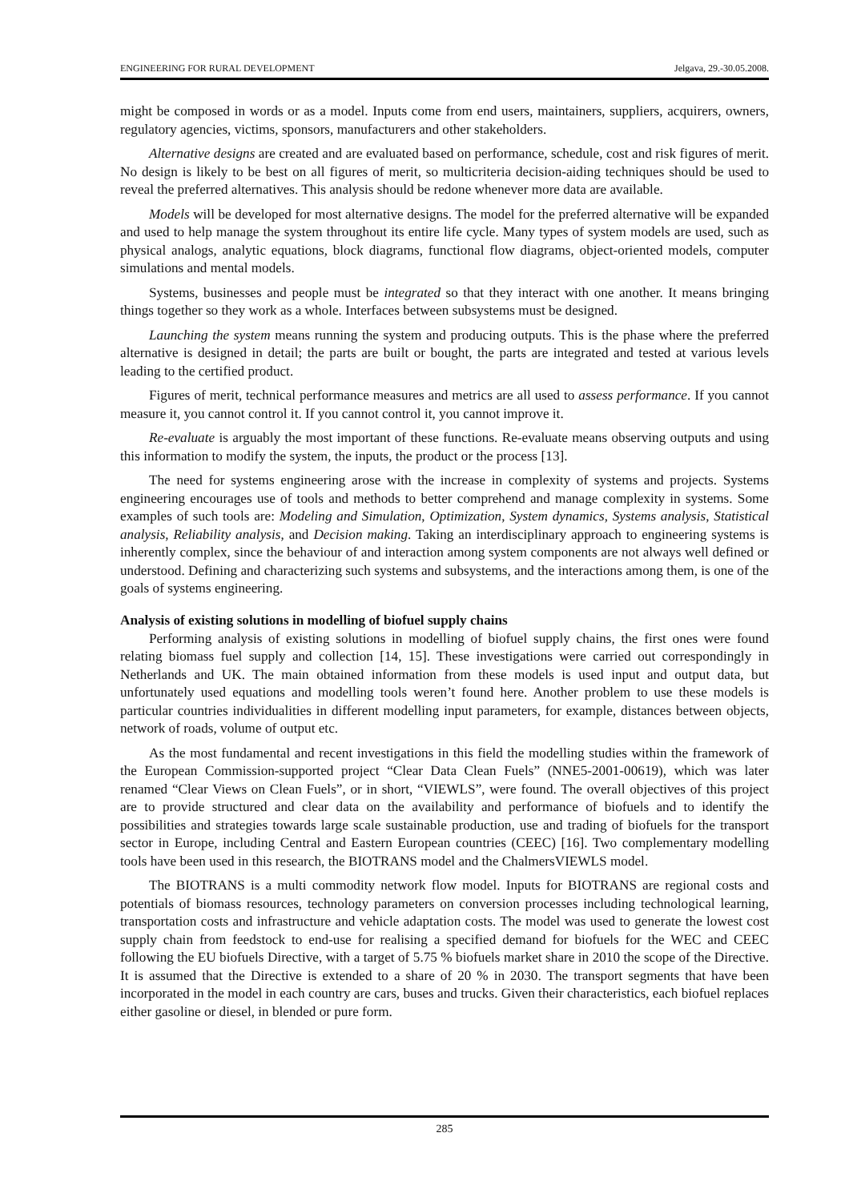ENGINEERING FOR RURAL DEVELOPMENT Jelgava, 29.-30.05.2008.
might be composed in words or as a model. Inputs come from end users, maintainers, suppliers, acquirers, owners, regulatory agencies, victims, sponsors, manufacturers and other stakeholders.
Alternative designs are created and are evaluated based on performance, schedule, cost and risk figures of merit. No design is likely to be best on all figures of merit, so multicriteria decision-aiding techniques should be used to reveal the preferred alternatives. This analysis should be redone whenever more data are available.
Models will be developed for most alternative designs. The model for the preferred alternative will be expanded and used to help manage the system throughout its entire life cycle. Many types of system models are used, such as physical analogs, analytic equations, block diagrams, functional flow diagrams, object-oriented models, computer simulations and mental models.
Systems, businesses and people must be integrated so that they interact with one another. It means bringing things together so they work as a whole. Interfaces between subsystems must be designed.
Launching the system means running the system and producing outputs. This is the phase where the preferred alternative is designed in detail; the parts are built or bought, the parts are integrated and tested at various levels leading to the certified product.
Figures of merit, technical performance measures and metrics are all used to assess performance. If you cannot measure it, you cannot control it. If you cannot control it, you cannot improve it.
Re-evaluate is arguably the most important of these functions. Re-evaluate means observing outputs and using this information to modify the system, the inputs, the product or the process [13].
The need for systems engineering arose with the increase in complexity of systems and projects. Systems engineering encourages use of tools and methods to better comprehend and manage complexity in systems. Some examples of such tools are: Modeling and Simulation, Optimization, System dynamics, Systems analysis, Statistical analysis, Reliability analysis, and Decision making. Taking an interdisciplinary approach to engineering systems is inherently complex, since the behaviour of and interaction among system components are not always well defined or understood. Defining and characterizing such systems and subsystems, and the interactions among them, is one of the goals of systems engineering.
Analysis of existing solutions in modelling of biofuel supply chains
Performing analysis of existing solutions in modelling of biofuel supply chains, the first ones were found relating biomass fuel supply and collection [14, 15]. These investigations were carried out correspondingly in Netherlands and UK. The main obtained information from these models is used input and output data, but unfortunately used equations and modelling tools weren’t found here. Another problem to use these models is particular countries individualities in different modelling input parameters, for example, distances between objects, network of roads, volume of output etc.
As the most fundamental and recent investigations in this field the modelling studies within the framework of the European Commission-supported project “Clear Data Clean Fuels” (NNE5-2001-00619), which was later renamed “Clear Views on Clean Fuels”, or in short, “VIEWLS”, were found. The overall objectives of this project are to provide structured and clear data on the availability and performance of biofuels and to identify the possibilities and strategies towards large scale sustainable production, use and trading of biofuels for the transport sector in Europe, including Central and Eastern European countries (CEEC) [16]. Two complementary modelling tools have been used in this research, the BIOTRANS model and the ChalmersVIEWLS model.
The BIOTRANS is a multi commodity network flow model. Inputs for BIOTRANS are regional costs and potentials of biomass resources, technology parameters on conversion processes including technological learning, transportation costs and infrastructure and vehicle adaptation costs. The model was used to generate the lowest cost supply chain from feedstock to end-use for realising a specified demand for biofuels for the WEC and CEEC following the EU biofuels Directive, with a target of 5.75 % biofuels market share in 2010 the scope of the Directive. It is assumed that the Directive is extended to a share of 20 % in 2030. The transport segments that have been incorporated in the model in each country are cars, buses and trucks. Given their characteristics, each biofuel replaces either gasoline or diesel, in blended or pure form.
285